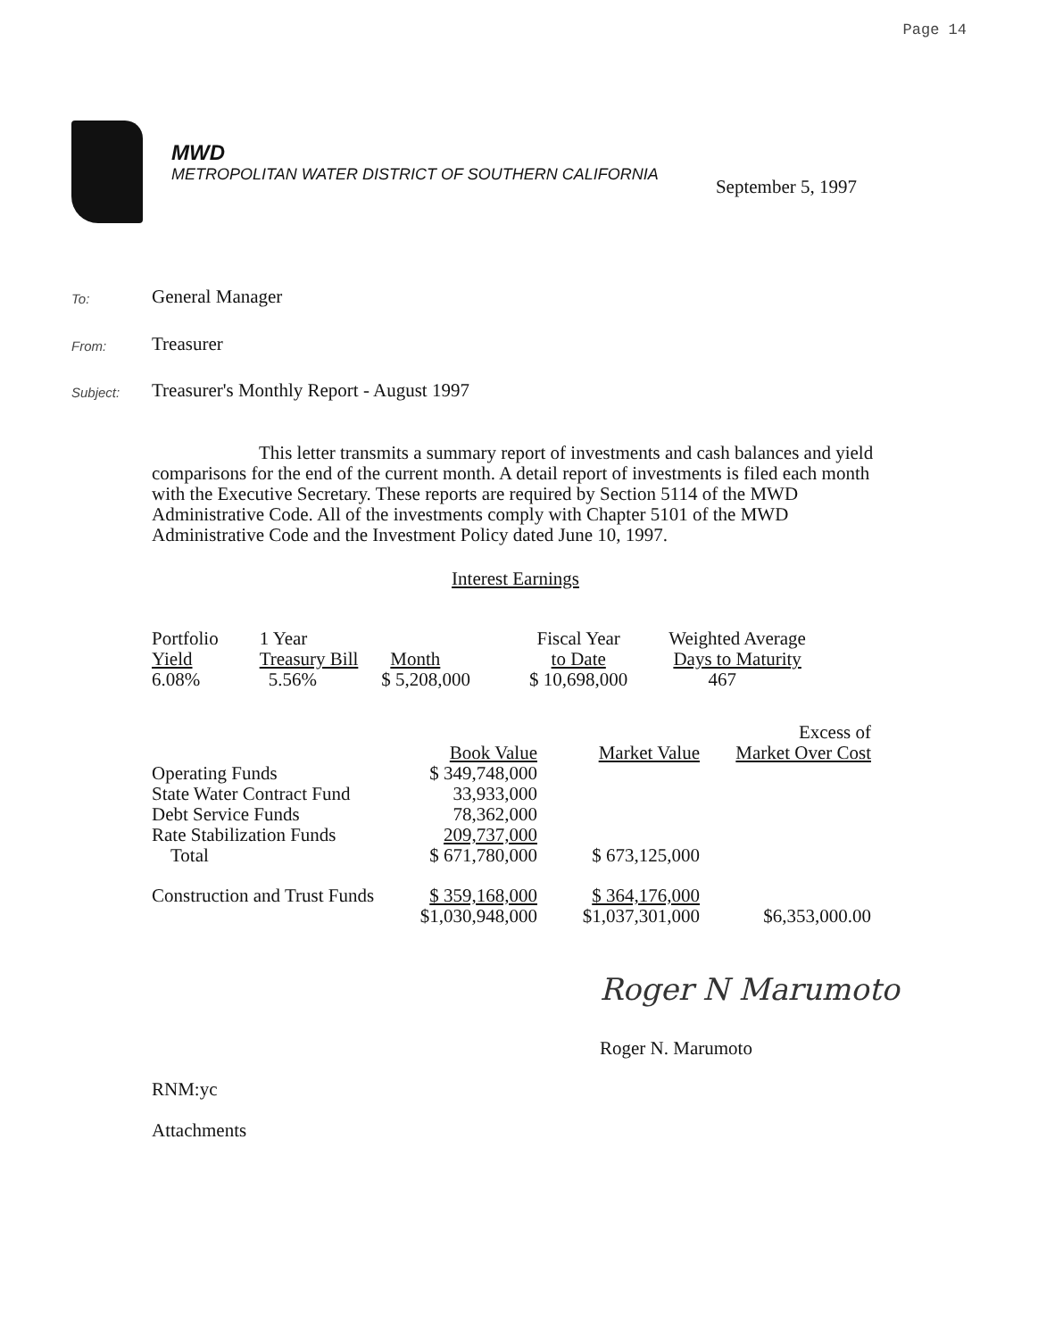Page 14
MWD
METROPOLITAN WATER DISTRICT OF SOUTHERN CALIFORNIA
September 5, 1997
To:
General Manager
From:
Treasurer
Subject:
Treasurer's Monthly Report - August 1997
This letter transmits a summary report of investments and cash balances and yield comparisons for the end of the current month. A detail report of investments is filed each month with the Executive Secretary. These reports are required by Section 5114 of the MWD Administrative Code. All of the investments comply with Chapter 5101 of the MWD Administrative Code and the Investment Policy dated June 10, 1997.
Interest Earnings
| Portfolio Yield | 1 Year Treasury Bill | Month | Fiscal Year to Date | Weighted Average Days to Maturity |
| 6.08% | 5.56% | $ 5,208,000 | $ 10,698,000 | 467 |
| | Book Value | Market Value | Excess of Market Over Cost |
| Operating Funds | $ 349,748,000 | | |
| State Water Contract Fund | 33,933,000 | | |
| Debt Service Funds | 78,362,000 | | |
| Rate Stabilization Funds | 209,737,000 | | |
| Total | $ 671,780,000 | $ 673,125,000 | |
| Construction and Trust Funds | $ 359,168,000 | $ 364,176,000 | |
| | $1,030,948,000 | $1,037,301,000 | $6,353,000.00 |
Roger N Marumoto
Roger N. Marumoto
RNM:yc
Attachments